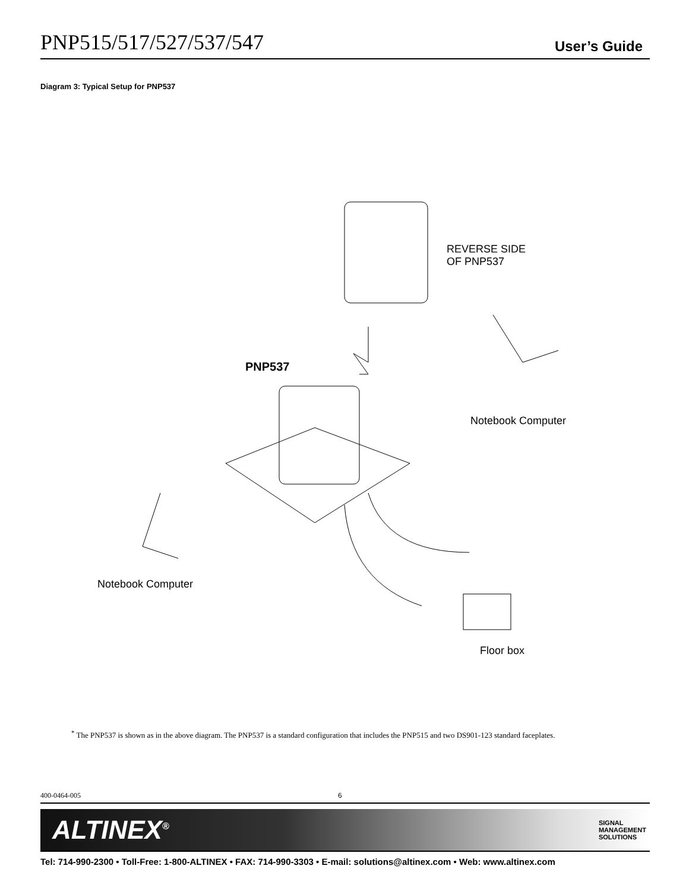PNP515/517/527/537/547 User’s Guide
Diagram 3: Typical Setup for PNP537
REVERSE SIDE
OF PNP537
PNP537
Notebook Computer
Notebook Computer
Floor box
<sup>*</sup> The PNP537 is shown as in the above diagram. The PNP537 is a standard configuration that includes the PNP515 and two DS901-123 standard faceplates.
400-0464-005 6
ALTINEX<sup>®</sup> SIGNAL
MANAGEMENT
SOLUTIONS
Tel: 714-990-2300 • Toll-Free: 1-800-ALTINEX • FAX: 714-990-3303 • E-mail: solutions@altinex.com • Web: www.altinex.com